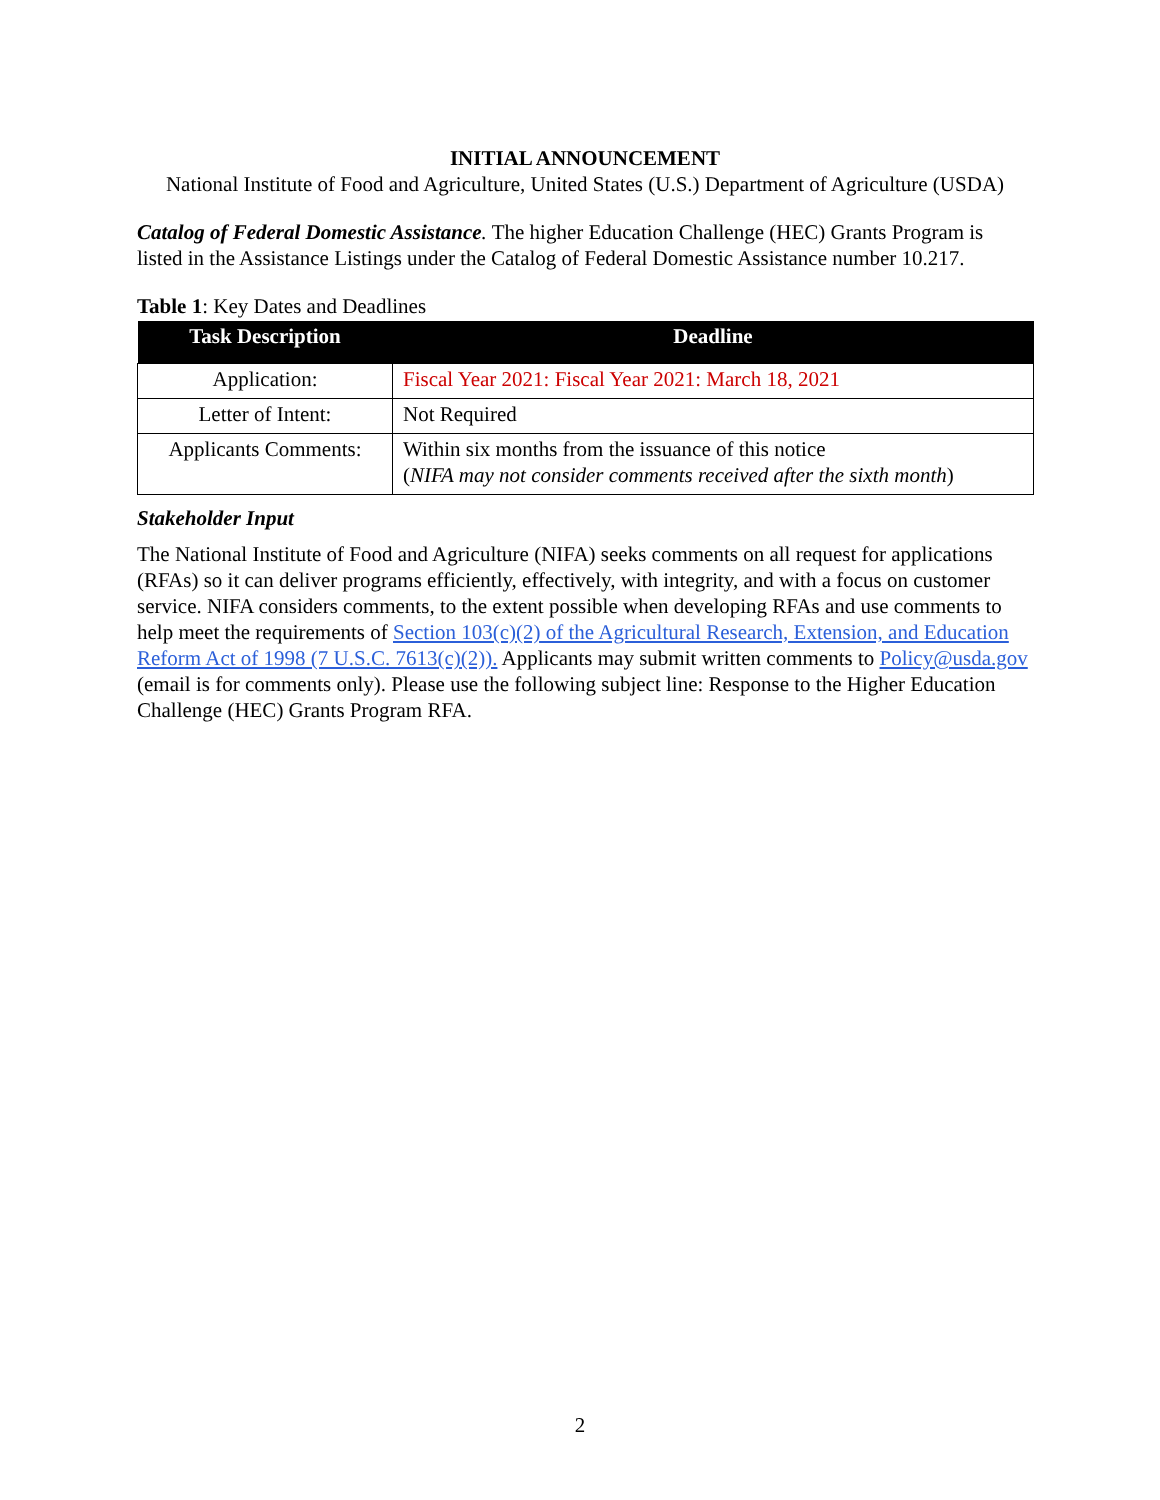INITIAL ANNOUNCEMENT
National Institute of Food and Agriculture, United States (U.S.) Department of Agriculture (USDA)
Catalog of Federal Domestic Assistance. The higher Education Challenge (HEC) Grants Program is listed in the Assistance Listings under the Catalog of Federal Domestic Assistance number 10.217.
Table 1: Key Dates and Deadlines
| Task Description | Deadline |
| --- | --- |
| Application: | Fiscal Year 2021: Fiscal Year 2021: March 18, 2021 |
| Letter of Intent: | Not Required |
| Applicants Comments: | Within six months from the issuance of this notice ( NIFA may not consider comments received after the sixth month ) |
Stakeholder Input
The National Institute of Food and Agriculture (NIFA) seeks comments on all request for applications (RFAs) so it can deliver programs efficiently, effectively, with integrity, and with a focus on customer service. NIFA considers comments, to the extent possible when developing RFAs and use comments to help meet the requirements of Section 103(c)(2) of the Agricultural Research, Extension, and Education Reform Act of 1998 (7 U.S.C. 7613(c)(2)). Applicants may submit written comments to Policy@usda.gov (email is for comments only). Please use the following subject line: Response to the Higher Education Challenge (HEC) Grants Program RFA.
2